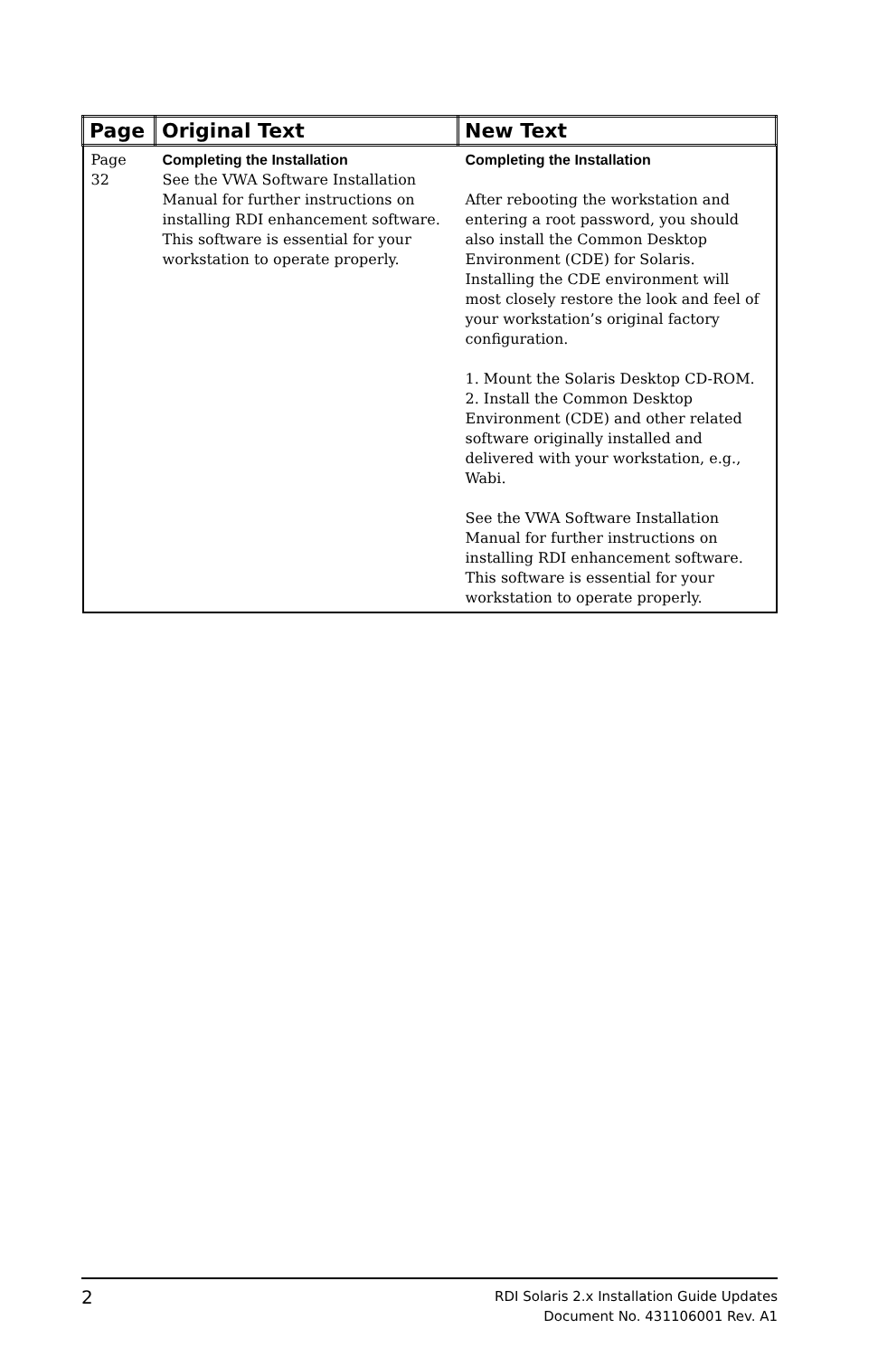| Page | Original Text | New Text |
| --- | --- | --- |
| Page 32 | Completing the Installation See the VWA Software Installation Manual for further instructions on installing RDI enhancement software. This software is essential for your workstation to operate properly. | Completing the Installation After rebooting the workstation and entering a root password, you should also install the Common Desktop Environment (CDE) for Solaris. Installing the CDE environment will most closely restore the look and feel of your workstation’s original factory configuration. 1. Mount the Solaris Desktop CD-ROM. 2. Install the Common Desktop Environment (CDE) and other related software originally installed and delivered with your workstation, e.g., Wabi. See the VWA Software Installation Manual for further instructions on installing RDI enhancement software. This software is essential for your workstation to operate properly. |
2
RDI Solaris 2.x Installation Guide Updates
Document No. 431106001 Rev. A1